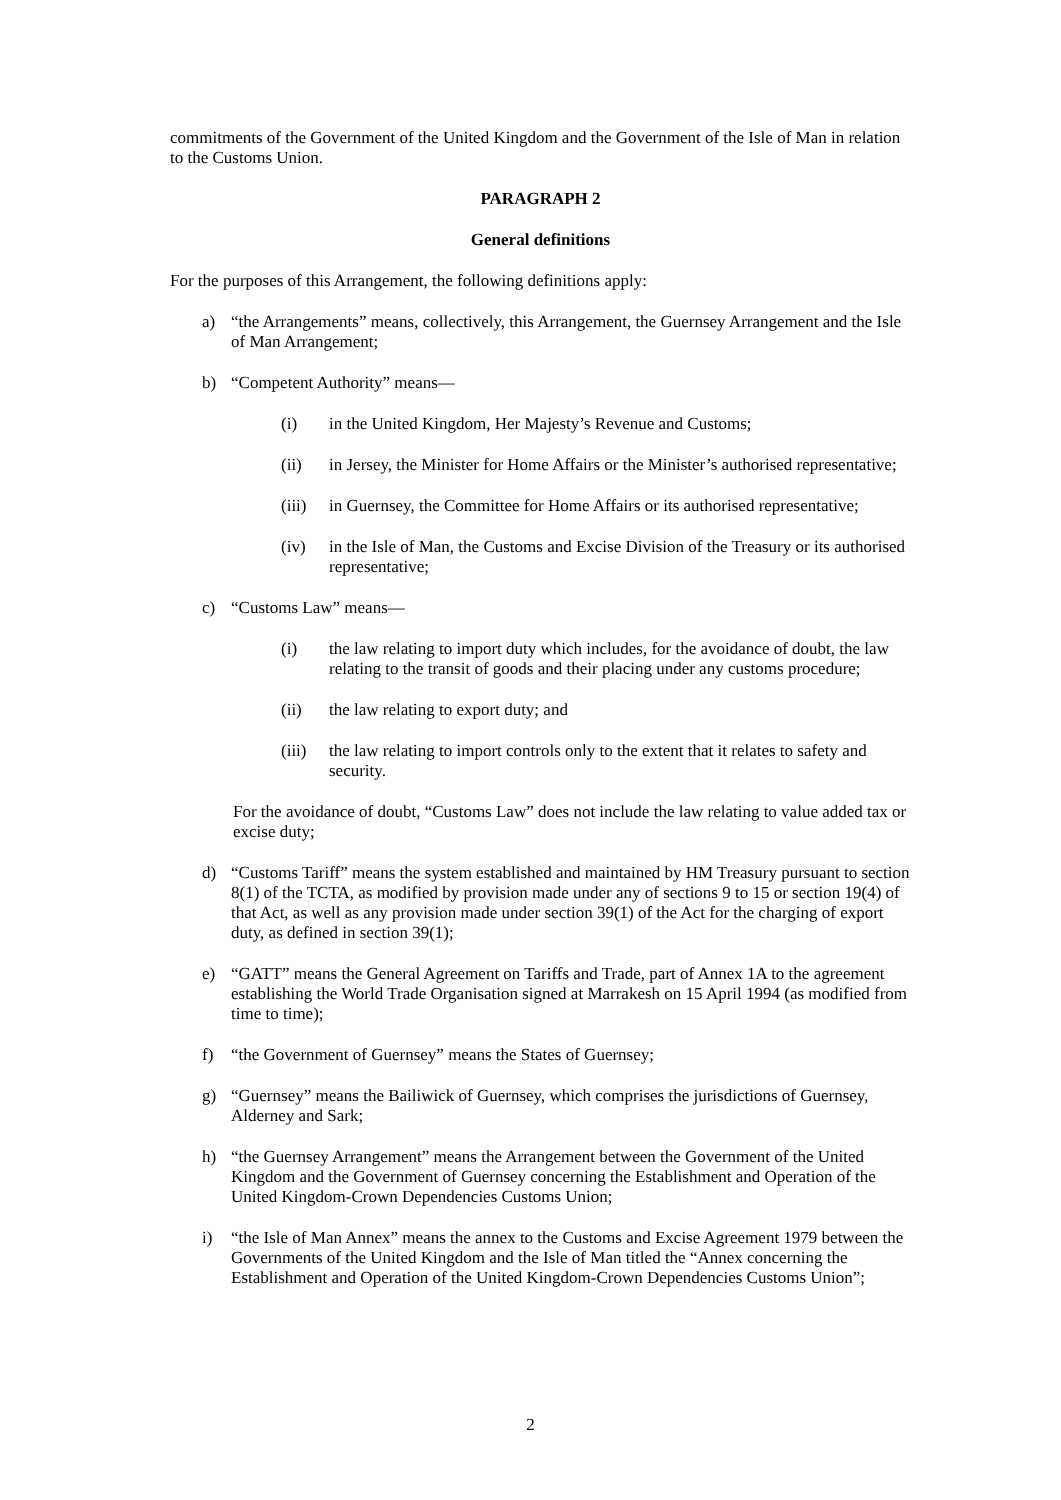commitments of the Government of the United Kingdom and the Government of the Isle of Man in relation to the Customs Union.
PARAGRAPH 2
General definitions
For the purposes of this Arrangement, the following definitions apply:
a) “the Arrangements” means, collectively, this Arrangement, the Guernsey Arrangement and the Isle of Man Arrangement;
b) “Competent Authority” means—
(i) in the United Kingdom, Her Majesty’s Revenue and Customs;
(ii) in Jersey, the Minister for Home Affairs or the Minister’s authorised representative;
(iii) in Guernsey, the Committee for Home Affairs or its authorised representative;
(iv) in the Isle of Man, the Customs and Excise Division of the Treasury or its authorised representative;
c) “Customs Law” means—
(i) the law relating to import duty which includes, for the avoidance of doubt, the law relating to the transit of goods and their placing under any customs procedure;
(ii) the law relating to export duty; and
(iii) the law relating to import controls only to the extent that it relates to safety and security.
For the avoidance of doubt, “Customs Law” does not include the law relating to value added tax or excise duty;
d) “Customs Tariff” means the system established and maintained by HM Treasury pursuant to section 8(1) of the TCTA, as modified by provision made under any of sections 9 to 15 or section 19(4) of that Act, as well as any provision made under section 39(1) of the Act for the charging of export duty, as defined in section 39(1);
e) “GATT” means the General Agreement on Tariffs and Trade, part of Annex 1A to the agreement establishing the World Trade Organisation signed at Marrakesh on 15 April 1994 (as modified from time to time);
f) “the Government of Guernsey” means the States of Guernsey;
g) “Guernsey” means the Bailiwick of Guernsey, which comprises the jurisdictions of Guernsey, Alderney and Sark;
h) “the Guernsey Arrangement” means the Arrangement between the Government of the United Kingdom and the Government of Guernsey concerning the Establishment and Operation of the United Kingdom-Crown Dependencies Customs Union;
i) “the Isle of Man Annex” means the annex to the Customs and Excise Agreement 1979 between the Governments of the United Kingdom and the Isle of Man titled the “Annex concerning the Establishment and Operation of the United Kingdom-Crown Dependencies Customs Union”;
2